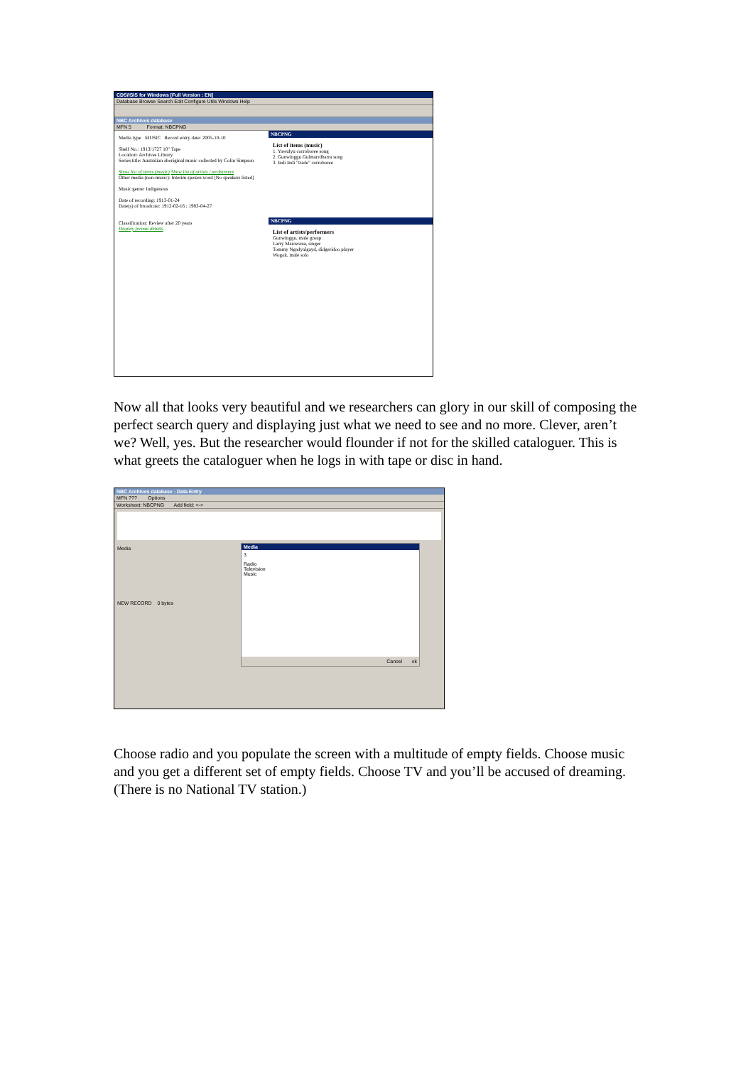CDS/ISIS for Windows [Full Version : EN]
Database Browse Search Edit Configure Utils Windows Help
NBC Archives database
MFN 5 Format: NBCPNG
Media type MUSIC Record entry date: 2005-10-10
Shelf No.: 1913/1727 10" Tape
Location: Archives Library
Series title: Australian aboriginal music collected by Colin Simpson
Show list of items (music) Show list of artists / performers
Other media (non-music): Interim spoken word [No speakers listed]
Music genre: Indigenous
Date of recording: 1913-01-24
Date(s) of broadcast: 1912-02-16 ; 1983-04-27
Classification: Review after 20 years
Display format details
NBCPNG
List of items (music)
1. Yawulyu corroboree song
2. Gunwinggu Gulmarrdbarra song
3. Indi Indi "trade" corroboree
NBCPNG
List of artists/performers
Gunwinggu, male group
Larry Marawana, singer
Tommy Ngadyalgayd, didgeridoo player
Wogait, male solo
Now all that looks very beautiful and we researchers can glory in our skill of composing the perfect search query and displaying just what we need to see and no more. Clever, aren’t we? Well, yes. But the researcher would flounder if not for the skilled cataloguer. This is what greets the cataloguer when he logs in with tape or disc in hand.
NBC Archives database - Data Entry
MFN ??? Options
Worksheet: NBCPNG Add field: <->
Media
NEW RECORD 0 bytes
Media
3
Radio
Television
Music
Cancel ok
Choose radio and you populate the screen with a multitude of empty fields. Choose music and you get a different set of empty fields. Choose TV and you’ll be accused of dreaming. (There is no National TV station.)